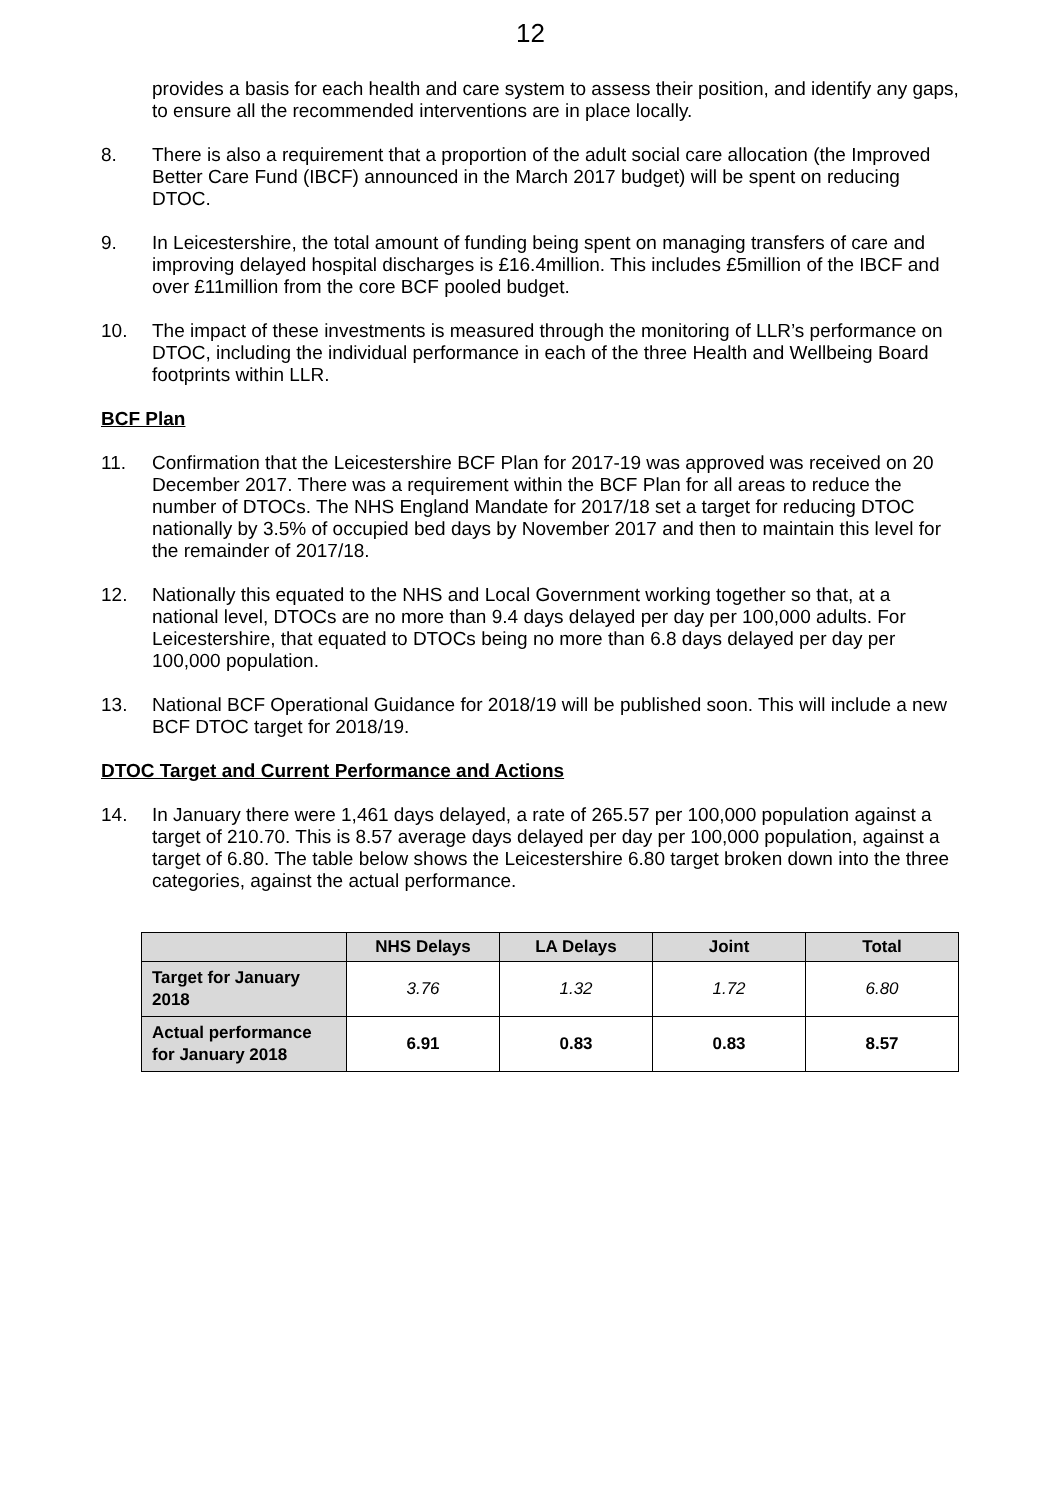12
provides a basis for each health and care system to assess their position, and identify any gaps, to ensure all the recommended interventions are in place locally.
8. There is also a requirement that a proportion of the adult social care allocation (the Improved Better Care Fund (IBCF) announced in the March 2017 budget) will be spent on reducing DTOC.
9. In Leicestershire, the total amount of funding being spent on managing transfers of care and improving delayed hospital discharges is £16.4million. This includes £5million of the IBCF and over £11million from the core BCF pooled budget.
10. The impact of these investments is measured through the monitoring of LLR’s performance on DTOC, including the individual performance in each of the three Health and Wellbeing Board footprints within LLR.
BCF Plan
11. Confirmation that the Leicestershire BCF Plan for 2017-19 was approved was received on 20 December 2017. There was a requirement within the BCF Plan for all areas to reduce the number of DTOCs. The NHS England Mandate for 2017/18 set a target for reducing DTOC nationally by 3.5% of occupied bed days by November 2017 and then to maintain this level for the remainder of 2017/18.
12. Nationally this equated to the NHS and Local Government working together so that, at a national level, DTOCs are no more than 9.4 days delayed per day per 100,000 adults. For Leicestershire, that equated to DTOCs being no more than 6.8 days delayed per day per 100,000 population.
13. National BCF Operational Guidance for 2018/19 will be published soon. This will include a new BCF DTOC target for 2018/19.
DTOC Target and Current Performance and Actions
14. In January there were 1,461 days delayed, a rate of 265.57 per 100,000 population against a target of 210.70. This is 8.57 average days delayed per day per 100,000 population, against a target of 6.80. The table below shows the Leicestershire 6.80 target broken down into the three categories, against the actual performance.
| | NHS Delays | LA Delays | Joint | Total |
| --- | --- | --- | --- | --- |
| Target for January 2018 | 3.76 | 1.32 | 1.72 | 6.80 |
| Actual performance for January 2018 | 6.91 | 0.83 | 0.83 | 8.57 |